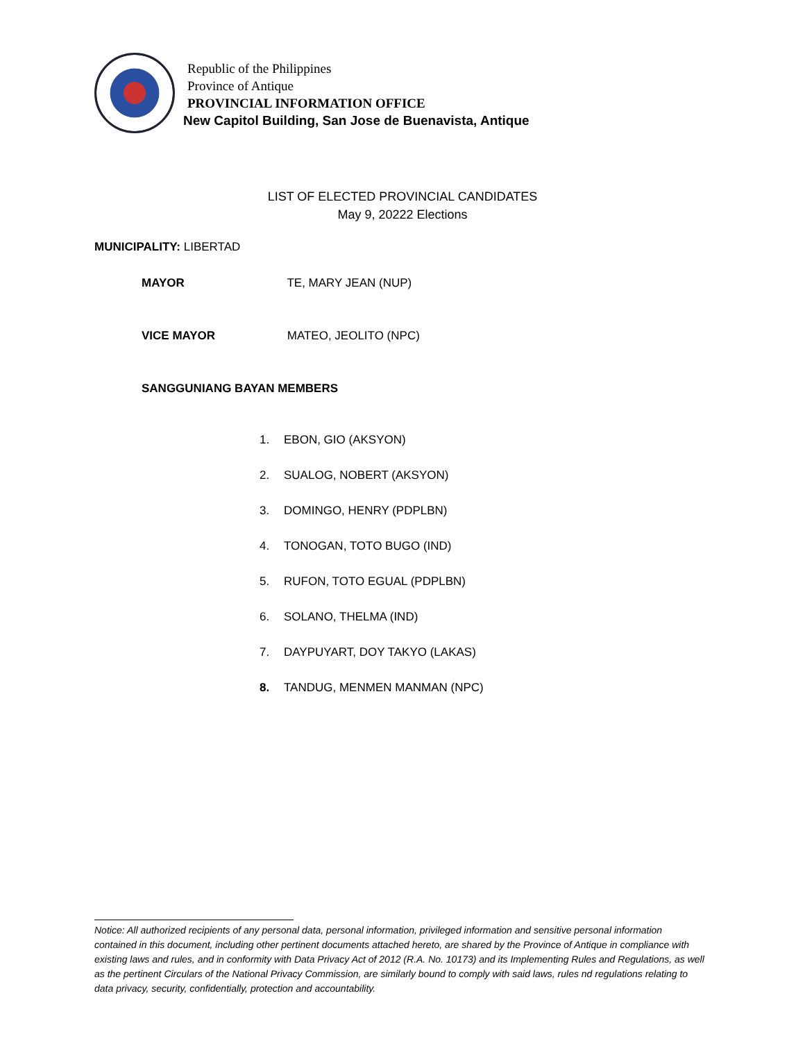Republic of the Philippines
Province of Antique
PROVINCIAL INFORMATION OFFICE
New Capitol Building, San Jose de Buenavista, Antique
LIST OF ELECTED PROVINCIAL CANDIDATES
May 9, 20222 Elections
MUNICIPALITY: LIBERTAD
MAYOR TE, MARY JEAN (NUP)
VICE MAYOR MATEO, JEOLITO (NPC)
SANGGUNIANG BAYAN MEMBERS
1. EBON, GIO (AKSYON)
2. SUALOG, NOBERT (AKSYON)
3. DOMINGO, HENRY (PDPLBN)
4. TONOGAN, TOTO BUGO (IND)
5. RUFON, TOTO EGUAL (PDPLBN)
6. SOLANO, THELMA (IND)
7. DAYPUYART, DOY TAKYO (LAKAS)
8. TANDUG, MENMEN MANMAN (NPC)
Notice: All authorized recipients of any personal data, personal information, privileged information and sensitive personal information contained in this document, including other pertinent documents attached hereto, are shared by the Province of Antique in compliance with existing laws and rules, and in conformity with Data Privacy Act of 2012 (R.A. No. 10173) and its Implementing Rules and Regulations, as well as the pertinent Circulars of the National Privacy Commission, are similarly bound to comply with said laws, rules nd regulations relating to data privacy, security, confidentially, protection and accountability.